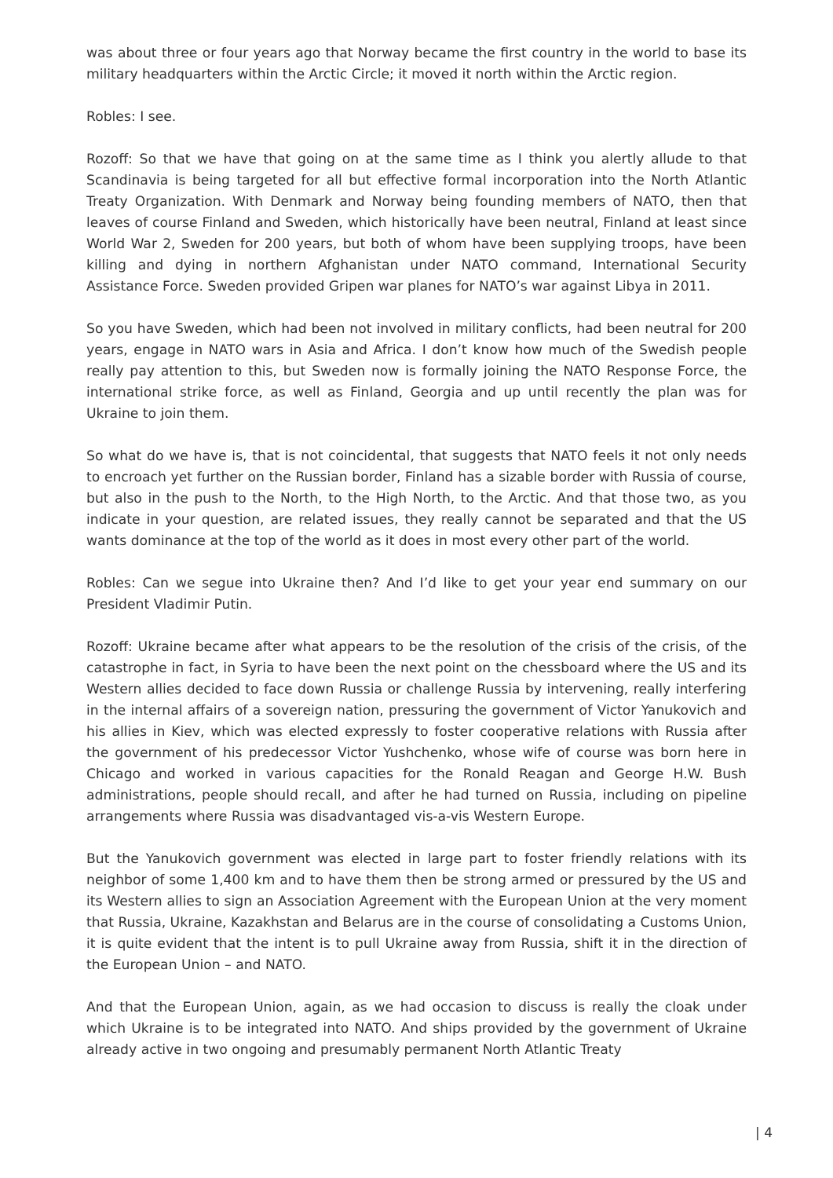was about three or four years ago that Norway became the first country in the world to base its military headquarters within the Arctic Circle; it moved it north within the Arctic region.
Robles: I see.
Rozoff: So that we have that going on at the same time as I think you alertly allude to that Scandinavia is being targeted for all but effective formal incorporation into the North Atlantic Treaty Organization. With Denmark and Norway being founding members of NATO, then that leaves of course Finland and Sweden, which historically have been neutral, Finland at least since World War 2, Sweden for 200 years, but both of whom have been supplying troops, have been killing and dying in northern Afghanistan under NATO command, International Security Assistance Force. Sweden provided Gripen war planes for NATO’s war against Libya in 2011.
So you have Sweden, which had been not involved in military conflicts, had been neutral for 200 years, engage in NATO wars in Asia and Africa. I don’t know how much of the Swedish people really pay attention to this, but Sweden now is formally joining the NATO Response Force, the international strike force, as well as Finland, Georgia and up until recently the plan was for Ukraine to join them.
So what do we have is, that is not coincidental, that suggests that NATO feels it not only needs to encroach yet further on the Russian border, Finland has a sizable border with Russia of course, but also in the push to the North, to the High North, to the Arctic. And that those two, as you indicate in your question, are related issues, they really cannot be separated and that the US wants dominance at the top of the world as it does in most every other part of the world.
Robles: Can we segue into Ukraine then? And I’d like to get your year end summary on our President Vladimir Putin.
Rozoff: Ukraine became after what appears to be the resolution of the crisis of the crisis, of the catastrophe in fact, in Syria to have been the next point on the chessboard where the US and its Western allies decided to face down Russia or challenge Russia by intervening, really interfering in the internal affairs of a sovereign nation, pressuring the government of Victor Yanukovich and his allies in Kiev, which was elected expressly to foster cooperative relations with Russia after the government of his predecessor Victor Yushchenko, whose wife of course was born here in Chicago and worked in various capacities for the Ronald Reagan and George H.W. Bush administrations, people should recall, and after he had turned on Russia, including on pipeline arrangements where Russia was disadvantaged vis-a-vis Western Europe.
But the Yanukovich government was elected in large part to foster friendly relations with its neighbor of some 1,400 km and to have them then be strong armed or pressured by the US and its Western allies to sign an Association Agreement with the European Union at the very moment that Russia, Ukraine, Kazakhstan and Belarus are in the course of consolidating a Customs Union, it is quite evident that the intent is to pull Ukraine away from Russia, shift it in the direction of the European Union – and NATO.
And that the European Union, again, as we had occasion to discuss is really the cloak under which Ukraine is to be integrated into NATO. And ships provided by the government of Ukraine already active in two ongoing and presumably permanent North Atlantic Treaty
| 4